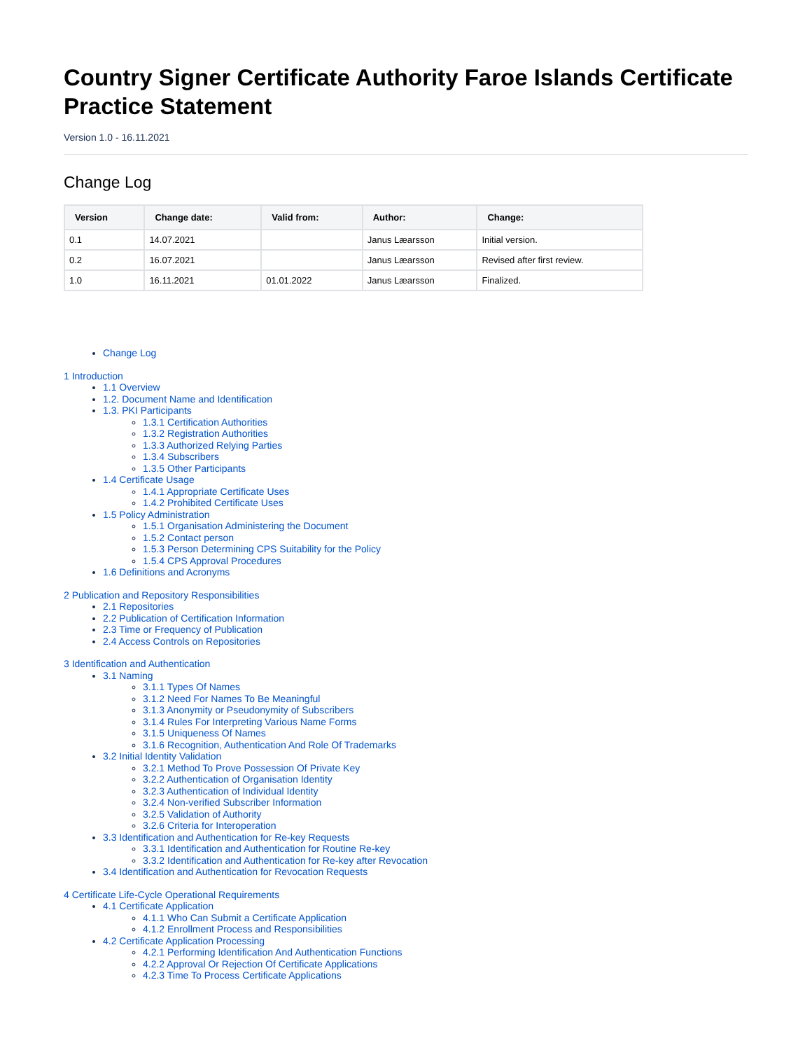Country Signer Certificate Authority Faroe Islands Certificate Practice Statement
Version 1.0 - 16.11.2021
Change Log
| Version | Change date: | Valid from: | Author: | Change: |
| --- | --- | --- | --- | --- |
| 0.1 | 14.07.2021 | | Janus Læarsson | Initial version. |
| 0.2 | 16.07.2021 | | Janus Læarsson | Revised after first review. |
| 1.0 | 16.11.2021 | 01.01.2022 | Janus Læarsson | Finalized. |
Change Log
1 Introduction
1.1 Overview
1.2. Document Name and Identification
1.3. PKI Participants
1.3.1 Certification Authorities
1.3.2 Registration Authorities
1.3.3 Authorized Relying Parties
1.3.4 Subscribers
1.3.5 Other Participants
1.4 Certificate Usage
1.4.1 Appropriate Certificate Uses
1.4.2 Prohibited Certificate Uses
1.5 Policy Administration
1.5.1 Organisation Administering the Document
1.5.2 Contact person
1.5.3 Person Determining CPS Suitability for the Policy
1.5.4 CPS Approval Procedures
1.6 Definitions and Acronyms
2 Publication and Repository Responsibilities
2.1 Repositories
2.2 Publication of Certification Information
2.3 Time or Frequency of Publication
2.4 Access Controls on Repositories
3 Identification and Authentication
3.1 Naming
3.1.1 Types Of Names
3.1.2 Need For Names To Be Meaningful
3.1.3 Anonymity or Pseudonymity of Subscribers
3.1.4 Rules For Interpreting Various Name Forms
3.1.5 Uniqueness Of Names
3.1.6 Recognition, Authentication And Role Of Trademarks
3.2 Initial Identity Validation
3.2.1 Method To Prove Possession Of Private Key
3.2.2 Authentication of Organisation Identity
3.2.3 Authentication of Individual Identity
3.2.4 Non-verified Subscriber Information
3.2.5 Validation of Authority
3.2.6 Criteria for Interoperation
3.3 Identification and Authentication for Re-key Requests
3.3.1 Identification and Authentication for Routine Re-key
3.3.2 Identification and Authentication for Re-key after Revocation
3.4 Identification and Authentication for Revocation Requests
4 Certificate Life-Cycle Operational Requirements
4.1 Certificate Application
4.1.1 Who Can Submit a Certificate Application
4.1.2 Enrollment Process and Responsibilities
4.2 Certificate Application Processing
4.2.1 Performing Identification And Authentication Functions
4.2.2 Approval Or Rejection Of Certificate Applications
4.2.3 Time To Process Certificate Applications